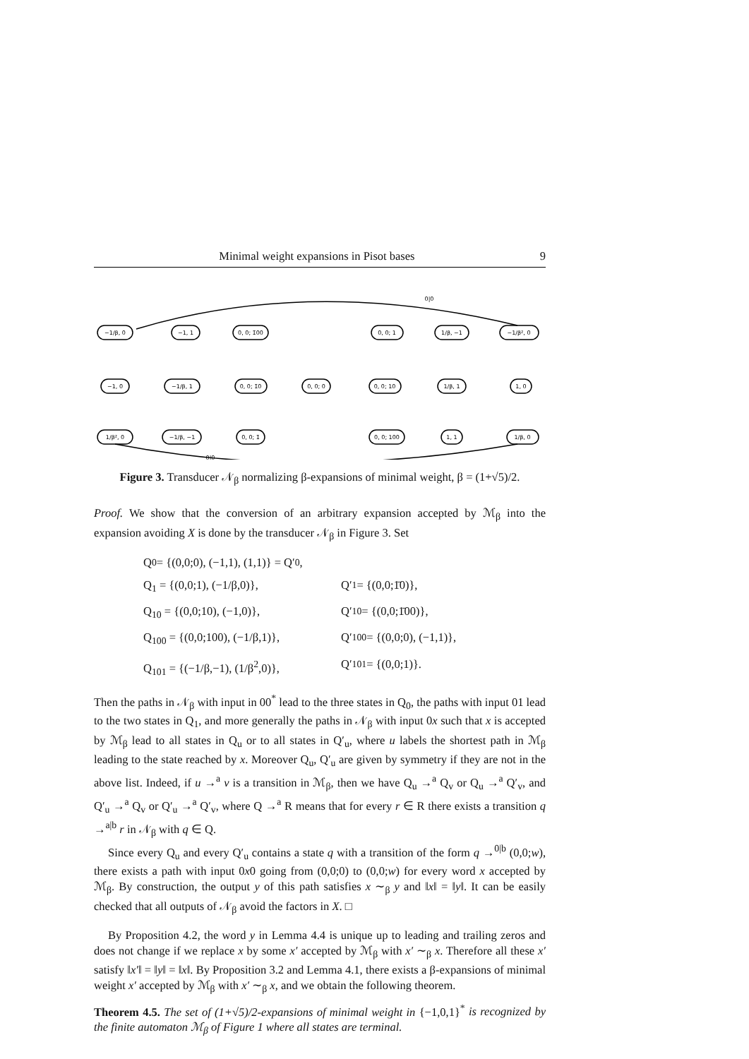Minimal weight expansions in Pisot bases 9
−1/β, 0
−1, 1
0, 0; 1̄00
0, 0; 1
1/β, −1
−1/β², 0
−1, 0
−1/β, 1
0, 0; 1̄0
0, 0; 0
0, 0; 10
1/β, 1
1, 0
1/β², 0
−1/β, −1
0, 0; 1̄
0, 0; 100
1, 1
1/β, 0
0|0
0|0
Figure 3. Transducer 𝒩<sub>β</sub> normalizing β-expansions of minimal weight, β = (1+√5)/2.
Proof. We show that the conversion of an arbitrary expansion accepted by ℳ<sub>β</sub> into the expansion avoiding X is done by the transducer 𝒩<sub>β</sub> in Figure 3. Set
Q<sub>0</sub> = {(0,0;0), (−1,1), (1,1)} = Q′<sub>0</sub>,
Q<sub>1</sub> = {(0,0;1), (−1/β,0)}, Q′<sub>1</sub> = {(0,0;1̄0)},
Q<sub>10</sub> = {(0,0;10), (−1,0)}, Q′<sub>10</sub> = {(0,0;1̄00)},
Q<sub>100</sub> = {(0,0;100), (−1/β,1)}, Q′<sub>100</sub> = {(0,0;0), (−1,1)},
Q<sub>101</sub> = {(−1/β,−1), (1/β<sup>2</sup>,0)}, Q′<sub>101</sub> = {(0,0;1)}.
Then the paths in 𝒩<sub>β</sub> with input in 00<sup>*</sup> lead to the three states in Q<sub>0</sub>, the paths with input 01 lead to the two states in Q<sub>1</sub>, and more generally the paths in 𝒩<sub>β</sub> with input 0x such that x is accepted by ℳ<sub>β</sub> lead to all states in Q<sub>u</sub> or to all states in Q′<sub>u</sub>, where u labels the shortest path in ℳ<sub>β</sub> leading to the state reached by x. Moreover Q<sub>u</sub>, Q′<sub>u</sub> are given by symmetry if they are not in the above list. Indeed, if u →<sup>a</sup> v is a transition in ℳ<sub>β</sub>, then we have Q<sub>u</sub> →<sup>a</sup> Q<sub>v</sub> or Q<sub>u</sub> →<sup>a</sup> Q′<sub>v</sub>, and Q′<sub>u</sub> →<sup>a</sup> Q<sub>v</sub> or Q′<sub>u</sub> →<sup>a</sup> Q′<sub>v</sub>, where Q →<sup>a</sup> R means that for every r ∈ R there exists a transition q →<sup>a|b</sup> r in 𝒩<sub>β</sub> with q ∈ Q.
Since every Q<sub>u</sub> and every Q′<sub>u</sub> contains a state q with a transition of the form q →<sup>0|b</sup> (0,0;w), there exists a path with input 0x0 going from (0,0;0) to (0,0;w) for every word x accepted by ℳ<sub>β</sub>. By construction, the output y of this path satisfies x ∼<sub>β</sub> y and ‖x‖ = ‖y‖. It can be easily checked that all outputs of 𝒩<sub>β</sub> avoid the factors in X. □
By Proposition 4.2, the word y in Lemma 4.4 is unique up to leading and trailing zeros and does not change if we replace x by some x′ accepted by ℳ<sub>β</sub> with x′ ∼<sub>β</sub> x. Therefore all these x′ satisfy ‖x′‖ = ‖y‖ = ‖x‖. By Proposition 3.2 and Lemma 4.1, there exists a β-expansions of minimal weight x′ accepted by ℳ<sub>β</sub> with x′ ∼<sub>β</sub> x, and we obtain the following theorem.
Theorem 4.5. The set of (1+√5)/2-expansions of minimal weight in {−1,0,1}<sup>*</sup> is recognized by the finite automaton ℳ<sub>β</sub> of Figure 1 where all states are terminal.